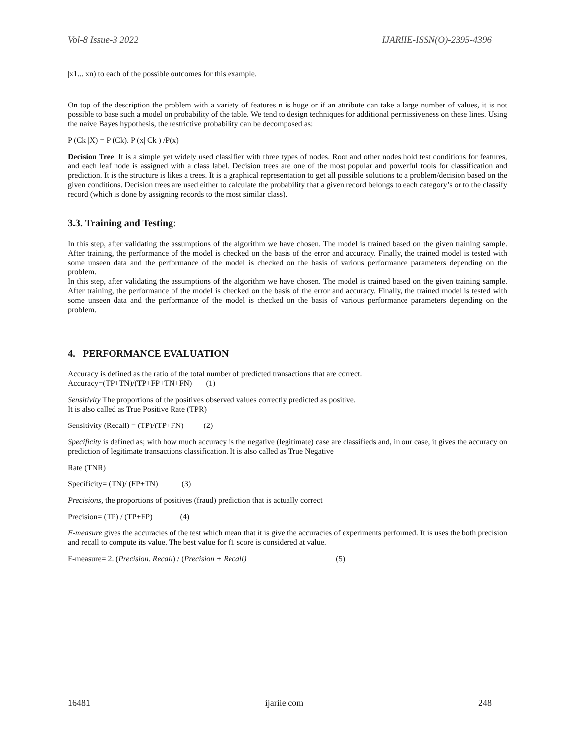Vol-8 Issue-3 2022 IJARIIE-ISSN(O)-2395-4396
|x1... xn) to each of the possible outcomes for this example.
On top of the description the problem with a variety of features n is huge or if an attribute can take a large number of values, it is not possible to base such a model on probability of the table. We tend to design techniques for additional permissiveness on these lines. Using the naive Bayes hypothesis, the restrictive probability can be decomposed as:
P (Ck |X) = P (Ck). P (x| Ck ) /P(x)
Decision Tree: It is a simple yet widely used classifier with three types of nodes. Root and other nodes hold test conditions for features, and each leaf node is assigned with a class label. Decision trees are one of the most popular and powerful tools for classification and prediction. It is the structure is likes a trees. It is a graphical representation to get all possible solutions to a problem/decision based on the given conditions. Decision trees are used either to calculate the probability that a given record belongs to each category’s or to the classify record (which is done by assigning records to the most similar class).
3.3. Training and Testing:
In this step, after validating the assumptions of the algorithm we have chosen. The model is trained based on the given training sample. After training, the performance of the model is checked on the basis of the error and accuracy. Finally, the trained model is tested with some unseen data and the performance of the model is checked on the basis of various performance parameters depending on the problem.
In this step, after validating the assumptions of the algorithm we have chosen. The model is trained based on the given training sample. After training, the performance of the model is checked on the basis of the error and accuracy. Finally, the trained model is tested with some unseen data and the performance of the model is checked on the basis of various performance parameters depending on the problem.
4. PERFORMANCE EVALUATION
Accuracy is defined as the ratio of the total number of predicted transactions that are correct.
Accuracy=(TP+TN)/(TP+FP+TN+FN) (1)
Sensitivity The proportions of the positives observed values correctly predicted as positive.
It is also called as True Positive Rate (TPR)
Sensitivity (Recall) = (TP)/(TP+FN) (2)
Specificity is defined as; with how much accuracy is the negative (legitimate) case are classifieds and, in our case, it gives the accuracy on prediction of legitimate transactions classification. It is also called as True Negative
Rate (TNR)
Specificity= (TN)/ (FP+TN) (3)
Precisions, the proportions of positives (fraud) prediction that is actually correct
Precision= (TP) / (TP+FP) (4)
F-measure gives the accuracies of the test which mean that it is give the accuracies of experiments performed. It is uses the both precision and recall to compute its value. The best value for f1 score is considered at value.
F-measure= 2. (Precision. Recall) / (Precision + Recall) (5)
16481 ijariie.com 248